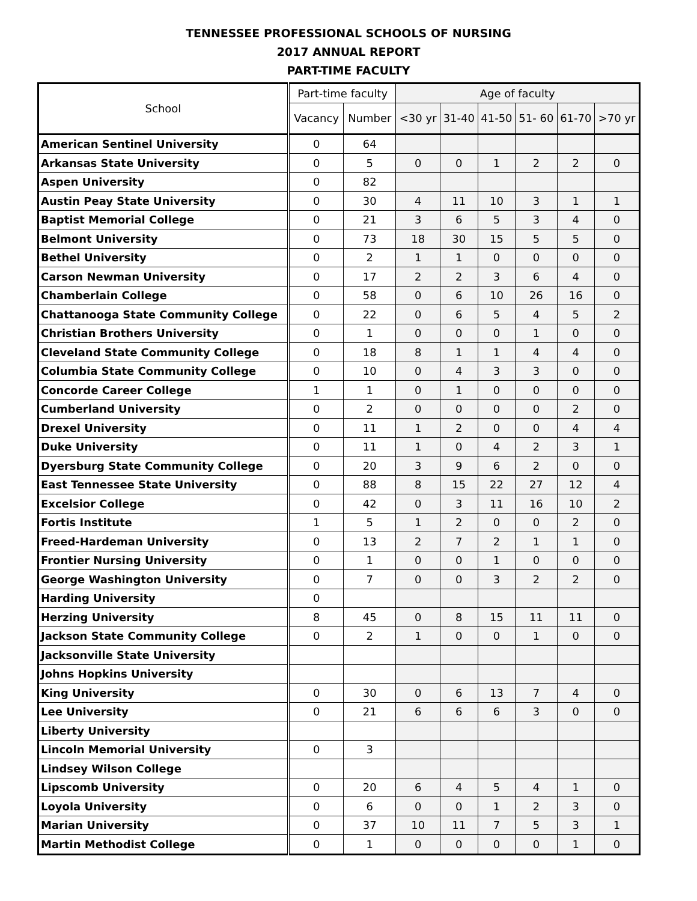TENNESSEE PROFESSIONAL SCHOOLS OF NURSING
2017 ANNUAL REPORT
PART-TIME FACULTY
| School | Part-time faculty | | Age of faculty | | | | | |
| --- | --- | --- | --- | --- | --- | --- | --- | --- |
| | Vacancy | Number | <30 yr | 31-40 | 41-50 | 51- 60 | 61-70 | >70 yr |
| American Sentinel University | 0 | 64 | | | | | | |
| Arkansas State University | 0 | 5 | 0 | 0 | 1 | 2 | 2 | 0 |
| Aspen University | 0 | 82 | | | | | | |
| Austin Peay State University | 0 | 30 | 4 | 11 | 10 | 3 | 1 | 1 |
| Baptist Memorial College | 0 | 21 | 3 | 6 | 5 | 3 | 4 | 0 |
| Belmont University | 0 | 73 | 18 | 30 | 15 | 5 | 5 | 0 |
| Bethel University | 0 | 2 | 1 | 1 | 0 | 0 | 0 | 0 |
| Carson Newman University | 0 | 17 | 2 | 2 | 3 | 6 | 4 | 0 |
| Chamberlain College | 0 | 58 | 0 | 6 | 10 | 26 | 16 | 0 |
| Chattanooga State Community College | 0 | 22 | 0 | 6 | 5 | 4 | 5 | 2 |
| Christian Brothers University | 0 | 1 | 0 | 0 | 0 | 1 | 0 | 0 |
| Cleveland State Community College | 0 | 18 | 8 | 1 | 1 | 4 | 4 | 0 |
| Columbia State Community College | 0 | 10 | 0 | 4 | 3 | 3 | 0 | 0 |
| Concorde Career College | 1 | 1 | 0 | 1 | 0 | 0 | 0 | 0 |
| Cumberland University | 0 | 2 | 0 | 0 | 0 | 0 | 2 | 0 |
| Drexel University | 0 | 11 | 1 | 2 | 0 | 0 | 4 | 4 |
| Duke University | 0 | 11 | 1 | 0 | 4 | 2 | 3 | 1 |
| Dyersburg State Community College | 0 | 20 | 3 | 9 | 6 | 2 | 0 | 0 |
| East Tennessee State University | 0 | 88 | 8 | 15 | 22 | 27 | 12 | 4 |
| Excelsior College | 0 | 42 | 0 | 3 | 11 | 16 | 10 | 2 |
| Fortis Institute | 1 | 5 | 1 | 2 | 0 | 0 | 2 | 0 |
| Freed-Hardeman University | 0 | 13 | 2 | 7 | 2 | 1 | 1 | 0 |
| Frontier Nursing University | 0 | 1 | 0 | 0 | 1 | 0 | 0 | 0 |
| George Washington University | 0 | 7 | 0 | 0 | 3 | 2 | 2 | 0 |
| Harding University | 0 | | | | | | | |
| Herzing University | 8 | 45 | 0 | 8 | 15 | 11 | 11 | 0 |
| Jackson State Community College | 0 | 2 | 1 | 0 | 0 | 1 | 0 | 0 |
| Jacksonville State University | | | | | | | | |
| Johns Hopkins University | | | | | | | | |
| King University | 0 | 30 | 0 | 6 | 13 | 7 | 4 | 0 |
| Lee University | 0 | 21 | 6 | 6 | 6 | 3 | 0 | 0 |
| Liberty University | | | | | | | | |
| Lincoln Memorial University | 0 | 3 | | | | | | |
| Lindsey Wilson College | | | | | | | | |
| Lipscomb University | 0 | 20 | 6 | 4 | 5 | 4 | 1 | 0 |
| Loyola University | 0 | 6 | 0 | 0 | 1 | 2 | 3 | 0 |
| Marian University | 0 | 37 | 10 | 11 | 7 | 5 | 3 | 1 |
| Martin Methodist College | 0 | 1 | 0 | 0 | 0 | 0 | 1 | 0 |